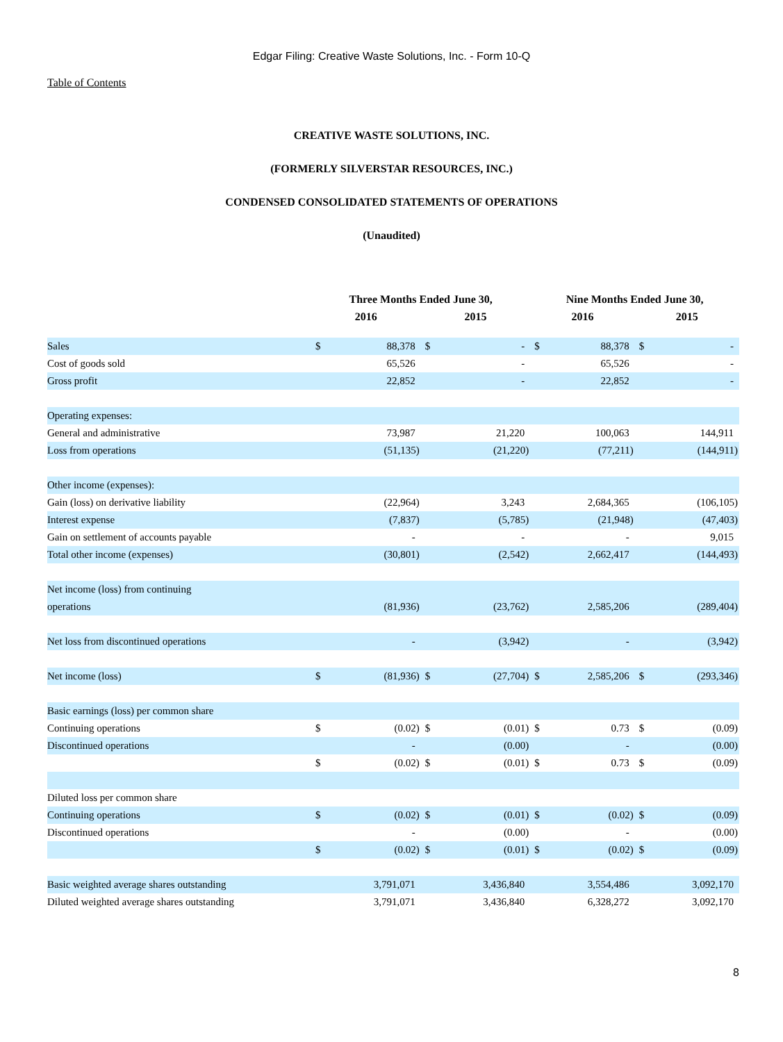Edgar Filing: Creative Waste Solutions, Inc. - Form 10-Q
Table of Contents
CREATIVE WASTE SOLUTIONS, INC.
(FORMERLY SILVERSTAR RESOURCES, INC.)
CONDENSED CONSOLIDATED STATEMENTS OF OPERATIONS
(Unaudited)
| | Three Months Ended June 30, | | | | Nine Months Ended June 30, | | | |
| --- | --- | --- | --- | --- | --- | --- | --- | --- |
| | 2016 | | 2015 | | 2016 | | 2015 | |
| Sales | $ | 88,378 | $ | - | $ | 88,378 | $ | - |
| Cost of goods sold | | 65,526 | | - | | 65,526 | | - |
| Gross profit | | 22,852 | | - | | 22,852 | | - |
| Operating expenses: | | | | | | | | |
| General and administrative | | 73,987 | | 21,220 | | 100,063 | | 144,911 |
| Loss from operations | | (51,135) | | (21,220) | | (77,211) | | (144,911) |
| Other income (expenses): | | | | | | | | |
| Gain (loss) on derivative liability | | (22,964) | | 3,243 | | 2,684,365 | | (106,105) |
| Interest expense | | (7,837) | | (5,785) | | (21,948) | | (47,403) |
| Gain on settlement of accounts payable | | - | | - | | - | | 9,015 |
| Total other income (expenses) | | (30,801) | | (2,542) | | 2,662,417 | | (144,493) |
| Net income (loss) from continuing operations | | (81,936) | | (23,762) | | 2,585,206 | | (289,404) |
| Net loss from discontinued operations | | - | | (3,942) | | - | | (3,942) |
| Net income (loss) | $ | (81,936) | $ | (27,704) | $ | 2,585,206 | $ | (293,346) |
| Basic earnings (loss) per common share | | | | | | | | |
| Continuing operations | $ | (0.02) | $ | (0.01) | $ | 0.73 | $ | (0.09) |
| Discontinued operations | | - | | (0.00) | | - | | (0.00) |
| | $ | (0.02) | $ | (0.01) | $ | 0.73 | $ | (0.09) |
| Diluted loss per common share | | | | | | | | |
| Continuing operations | $ | (0.02) | $ | (0.01) | $ | (0.02) | $ | (0.09) |
| Discontinued operations | | - | | (0.00) | | - | | (0.00) |
| | $ | (0.02) | $ | (0.01) | $ | (0.02) | $ | (0.09) |
| Basic weighted average shares outstanding | | 3,791,071 | | 3,436,840 | | 3,554,486 | | 3,092,170 |
| Diluted weighted average shares outstanding | | 3,791,071 | | 3,436,840 | | 6,328,272 | | 3,092,170 |
8